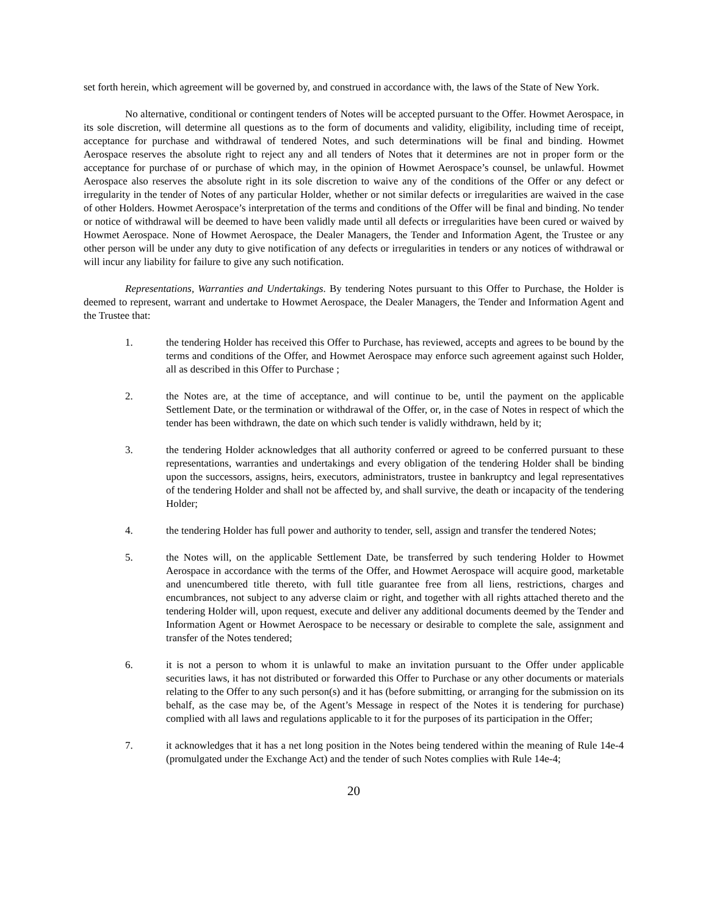set forth herein, which agreement will be governed by, and construed in accordance with, the laws of the State of New York.
No alternative, conditional or contingent tenders of Notes will be accepted pursuant to the Offer. Howmet Aerospace, in its sole discretion, will determine all questions as to the form of documents and validity, eligibility, including time of receipt, acceptance for purchase and withdrawal of tendered Notes, and such determinations will be final and binding. Howmet Aerospace reserves the absolute right to reject any and all tenders of Notes that it determines are not in proper form or the acceptance for purchase of or purchase of which may, in the opinion of Howmet Aerospace’s counsel, be unlawful. Howmet Aerospace also reserves the absolute right in its sole discretion to waive any of the conditions of the Offer or any defect or irregularity in the tender of Notes of any particular Holder, whether or not similar defects or irregularities are waived in the case of other Holders. Howmet Aerospace’s interpretation of the terms and conditions of the Offer will be final and binding. No tender or notice of withdrawal will be deemed to have been validly made until all defects or irregularities have been cured or waived by Howmet Aerospace. None of Howmet Aerospace, the Dealer Managers, the Tender and Information Agent, the Trustee or any other person will be under any duty to give notification of any defects or irregularities in tenders or any notices of withdrawal or will incur any liability for failure to give any such notification.
Representations, Warranties and Undertakings. By tendering Notes pursuant to this Offer to Purchase, the Holder is deemed to represent, warrant and undertake to Howmet Aerospace, the Dealer Managers, the Tender and Information Agent and the Trustee that:
1. the tendering Holder has received this Offer to Purchase, has reviewed, accepts and agrees to be bound by the terms and conditions of the Offer, and Howmet Aerospace may enforce such agreement against such Holder, all as described in this Offer to Purchase ;
2. the Notes are, at the time of acceptance, and will continue to be, until the payment on the applicable Settlement Date, or the termination or withdrawal of the Offer, or, in the case of Notes in respect of which the tender has been withdrawn, the date on which such tender is validly withdrawn, held by it;
3. the tendering Holder acknowledges that all authority conferred or agreed to be conferred pursuant to these representations, warranties and undertakings and every obligation of the tendering Holder shall be binding upon the successors, assigns, heirs, executors, administrators, trustee in bankruptcy and legal representatives of the tendering Holder and shall not be affected by, and shall survive, the death or incapacity of the tendering Holder;
4. the tendering Holder has full power and authority to tender, sell, assign and transfer the tendered Notes;
5. the Notes will, on the applicable Settlement Date, be transferred by such tendering Holder to Howmet Aerospace in accordance with the terms of the Offer, and Howmet Aerospace will acquire good, marketable and unencumbered title thereto, with full title guarantee free from all liens, restrictions, charges and encumbrances, not subject to any adverse claim or right, and together with all rights attached thereto and the tendering Holder will, upon request, execute and deliver any additional documents deemed by the Tender and Information Agent or Howmet Aerospace to be necessary or desirable to complete the sale, assignment and transfer of the Notes tendered;
6. it is not a person to whom it is unlawful to make an invitation pursuant to the Offer under applicable securities laws, it has not distributed or forwarded this Offer to Purchase or any other documents or materials relating to the Offer to any such person(s) and it has (before submitting, or arranging for the submission on its behalf, as the case may be, of the Agent’s Message in respect of the Notes it is tendering for purchase) complied with all laws and regulations applicable to it for the purposes of its participation in the Offer;
7. it acknowledges that it has a net long position in the Notes being tendered within the meaning of Rule 14e-4 (promulgated under the Exchange Act) and the tender of such Notes complies with Rule 14e-4;
20